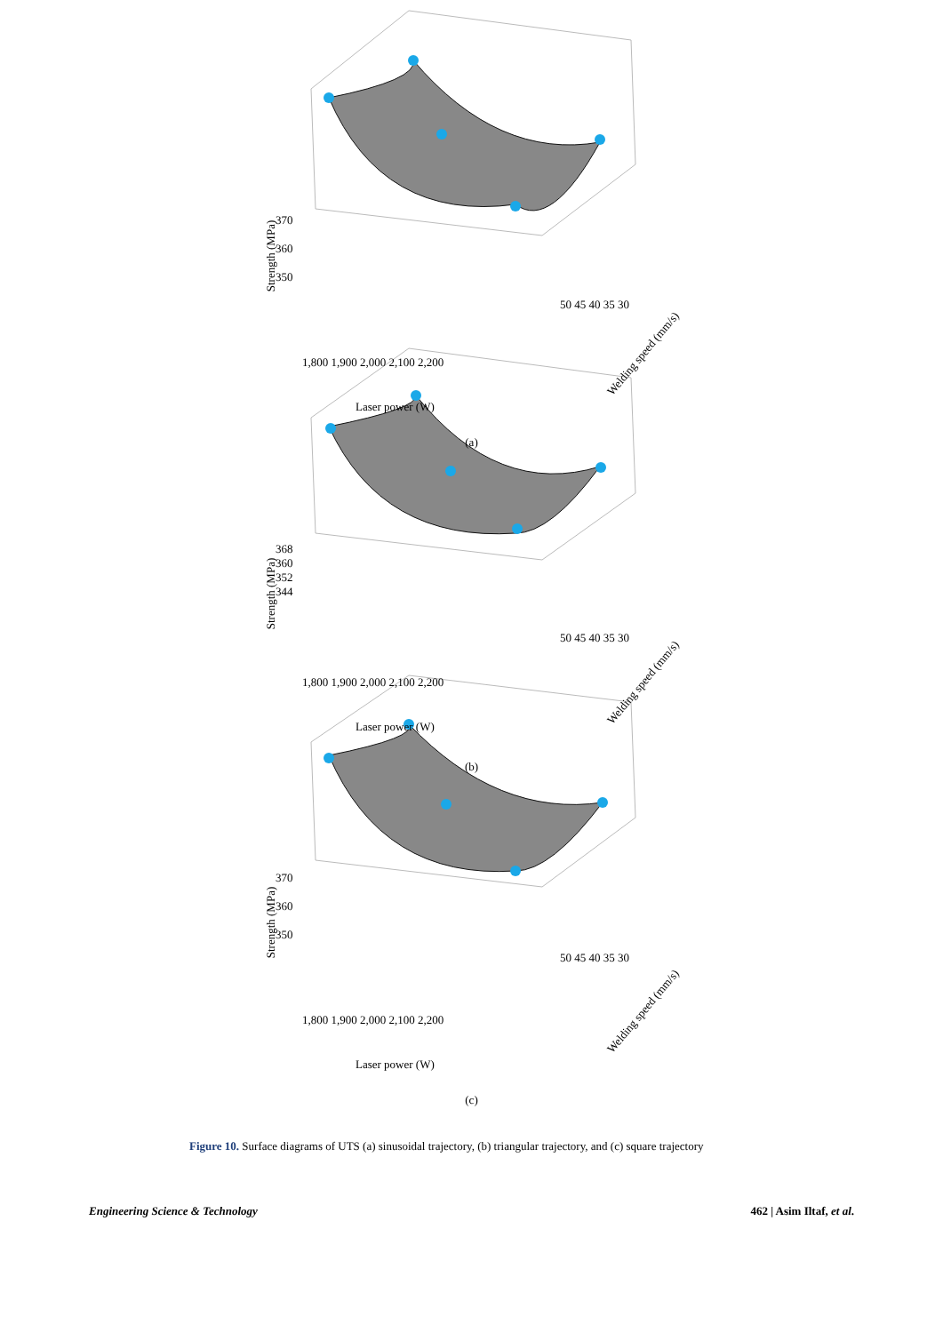370
360
350
Strength (MPa)
1,800 1,900 2,000 2,100 2,200
50 45 40 35 30
Laser power (W)
Welding speed (mm/s)
(a)
368
360
352
344
Strength (MPa)
1,800 1,900 2,000 2,100 2,200
50 45 40 35 30
Laser power (W)
Welding speed (mm/s)
(b)
370
360
350
Strength (MPa)
1,800 1,900 2,000 2,100 2,200
50 45 40 35 30
Laser power (W)
Welding speed (mm/s)
(c)
Figure 10. Surface diagrams of UTS (a) sinusoidal trajectory, (b) triangular trajectory, and (c) square trajectory
Engineering Science & Technology 462 | Asim Iltaf, et al.